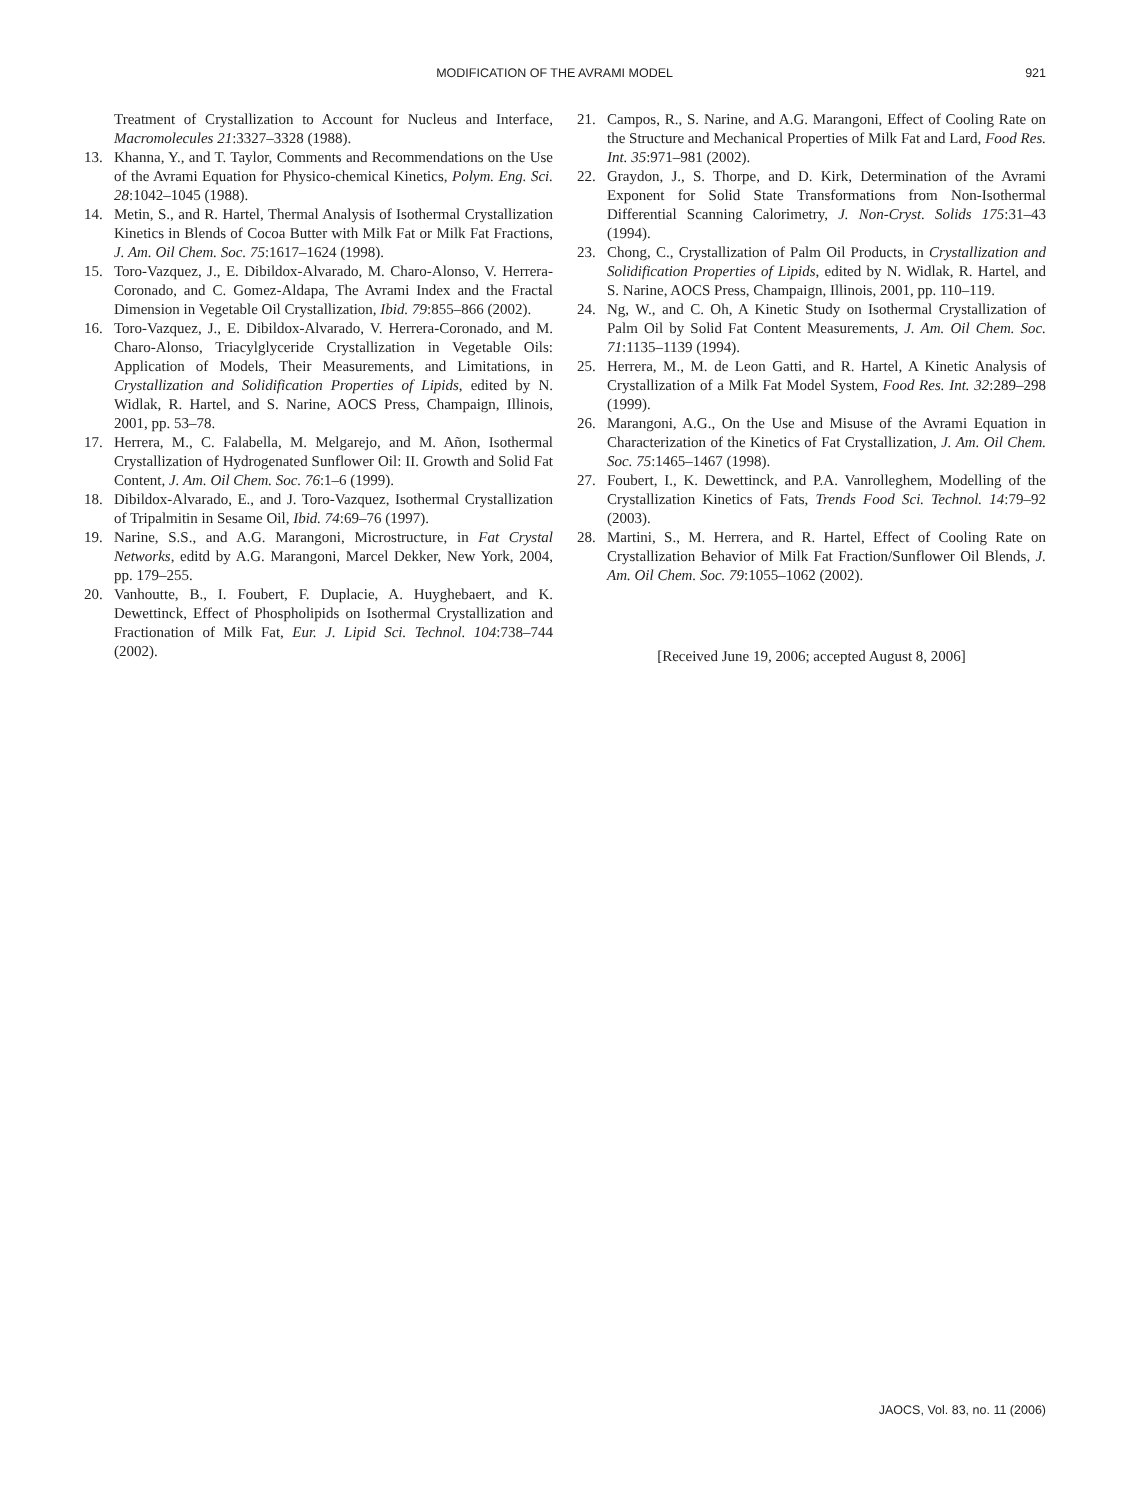MODIFICATION OF THE AVRAMI MODEL 921
Treatment of Crystallization to Account for Nucleus and Interface, Macromolecules 21:3327–3328 (1988).
13. Khanna, Y., and T. Taylor, Comments and Recommendations on the Use of the Avrami Equation for Physico-chemical Kinetics, Polym. Eng. Sci. 28:1042–1045 (1988).
14. Metin, S., and R. Hartel, Thermal Analysis of Isothermal Crystallization Kinetics in Blends of Cocoa Butter with Milk Fat or Milk Fat Fractions, J. Am. Oil Chem. Soc. 75:1617–1624 (1998).
15. Toro-Vazquez, J., E. Dibildox-Alvarado, M. Charo-Alonso, V. Herrera-Coronado, and C. Gomez-Aldapa, The Avrami Index and the Fractal Dimension in Vegetable Oil Crystallization, Ibid. 79:855–866 (2002).
16. Toro-Vazquez, J., E. Dibildox-Alvarado, V. Herrera-Coronado, and M. Charo-Alonso, Triacylglyceride Crystallization in Vegetable Oils: Application of Models, Their Measurements, and Limitations, in Crystallization and Solidification Properties of Lipids, edited by N. Widlak, R. Hartel, and S. Narine, AOCS Press, Champaign, Illinois, 2001, pp. 53–78.
17. Herrera, M., C. Falabella, M. Melgarejo, and M. Añon, Isothermal Crystallization of Hydrogenated Sunflower Oil: II. Growth and Solid Fat Content, J. Am. Oil Chem. Soc. 76:1–6 (1999).
18. Dibildox-Alvarado, E., and J. Toro-Vazquez, Isothermal Crystallization of Tripalmitin in Sesame Oil, Ibid. 74:69–76 (1997).
19. Narine, S.S., and A.G. Marangoni, Microstructure, in Fat Crystal Networks, editd by A.G. Marangoni, Marcel Dekker, New York, 2004, pp. 179–255.
20. Vanhoutte, B., I. Foubert, F. Duplacie, A. Huyghebaert, and K. Dewettinck, Effect of Phospholipids on Isothermal Crystallization and Fractionation of Milk Fat, Eur. J. Lipid Sci. Technol. 104:738–744 (2002).
21. Campos, R., S. Narine, and A.G. Marangoni, Effect of Cooling Rate on the Structure and Mechanical Properties of Milk Fat and Lard, Food Res. Int. 35:971–981 (2002).
22. Graydon, J., S. Thorpe, and D. Kirk, Determination of the Avrami Exponent for Solid State Transformations from Non-Isothermal Differential Scanning Calorimetry, J. Non-Cryst. Solids 175:31–43 (1994).
23. Chong, C., Crystallization of Palm Oil Products, in Crystallization and Solidification Properties of Lipids, edited by N. Widlak, R. Hartel, and S. Narine, AOCS Press, Champaign, Illinois, 2001, pp. 110–119.
24. Ng, W., and C. Oh, A Kinetic Study on Isothermal Crystallization of Palm Oil by Solid Fat Content Measurements, J. Am. Oil Chem. Soc. 71:1135–1139 (1994).
25. Herrera, M., M. de Leon Gatti, and R. Hartel, A Kinetic Analysis of Crystallization of a Milk Fat Model System, Food Res. Int. 32:289–298 (1999).
26. Marangoni, A.G., On the Use and Misuse of the Avrami Equation in Characterization of the Kinetics of Fat Crystallization, J. Am. Oil Chem. Soc. 75:1465–1467 (1998).
27. Foubert, I., K. Dewettinck, and P.A. Vanrolleghem, Modelling of the Crystallization Kinetics of Fats, Trends Food Sci. Technol. 14:79–92 (2003).
28. Martini, S., M. Herrera, and R. Hartel, Effect of Cooling Rate on Crystallization Behavior of Milk Fat Fraction/Sunflower Oil Blends, J. Am. Oil Chem. Soc. 79:1055–1062 (2002).
[Received June 19, 2006; accepted August 8, 2006]
JAOCS, Vol. 83, no. 11 (2006)